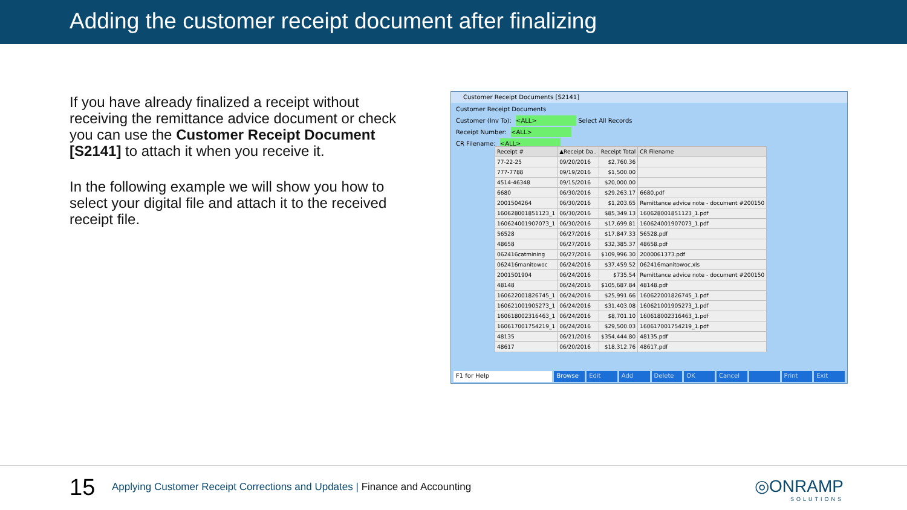Adding the customer receipt document after finalizing
If you have already finalized a receipt without receiving the remittance advice document or check you can use the Customer Receipt Document [S2141] to attach it when you receive it.
In the following example we will show you how to select your digital file and attach it to the received receipt file.
Customer Receipt Documents [S2141]
Customer Receipt Documents
Customer (Inv To): <ALL> Select All Records
Receipt Number: <ALL>
CR Filename: <ALL>
| Receipt # | ▲Receipt Da.. | Receipt Total | CR Filename |
| --- | --- | --- | --- |
| 77-22-25 | 09/20/2016 | $2,760.36 | |
| 777-7788 | 09/19/2016 | $1,500.00 | |
| 4514-46348 | 09/15/2016 | $20,000.00 | |
| 6680 | 06/30/2016 | $29,263.17 | 6680.pdf |
| 2001504264 | 06/30/2016 | $1,203.65 | Remittance advice note - document #200150 |
| 160628001851123_1 | 06/30/2016 | $85,349.13 | 160628001851123_1.pdf |
| 160624001907073_1 | 06/30/2016 | $17,699.81 | 160624001907073_1.pdf |
| 56528 | 06/27/2016 | $17,847.33 | 56528.pdf |
| 48658 | 06/27/2016 | $32,385.37 | 48658.pdf |
| 062416catmining | 06/27/2016 | $109,996.30 | 2000061373.pdf |
| 062416manitowoc | 06/24/2016 | $37,459.52 | 062416manitowoc.xls |
| 2001501904 | 06/24/2016 | $735.54 | Remittance advice note - document #200150 |
| 48148 | 06/24/2016 | $105,687.84 | 48148.pdf |
| 160622001826745_1 | 06/24/2016 | $25,991.66 | 160622001826745_1.pdf |
| 160621001905273_1 | 06/24/2016 | $31,403.08 | 160621001905273_1.pdf |
| 160618002316463_1 | 06/24/2016 | $8,701.10 | 160618002316463_1.pdf |
| 160617001754219_1 | 06/24/2016 | $29,500.03 | 160617001754219_1.pdf |
| 48135 | 06/21/2016 | $354,444.80 | 48135.pdf |
| 48617 | 06/20/2016 | $18,312.76 | 48617.pdf |
F1 for Help Browse Edit Add Delete OK Cancel Print Exit
15
Applying Customer Receipt Corrections and Updates | Finance and Accounting
◎ONRAMP
SOLUTIONS